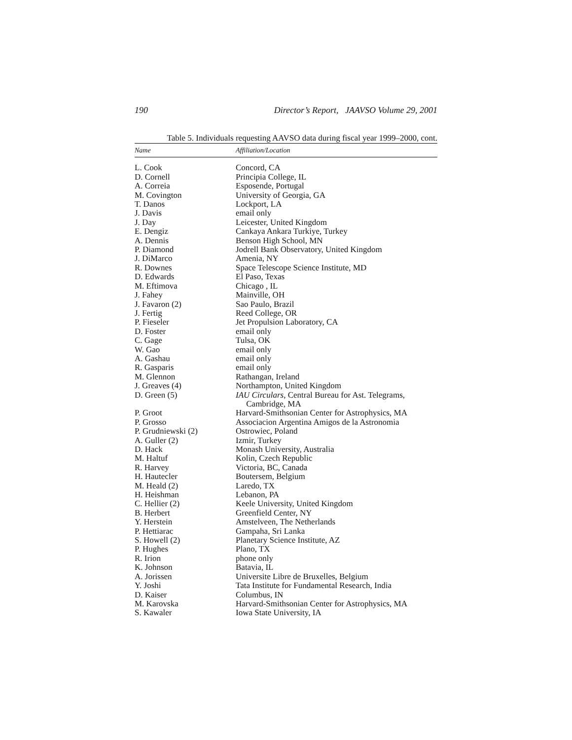190 Director’s Report, JAAVSO Volume 29, 2001
Table 5. Individuals requesting AAVSO data during fiscal year 1999–2000, cont.
| Name | Affiliation/Location |
| --- | --- |
| L. Cook | Concord, CA |
| D. Cornell | Principia College, IL |
| A. Correia | Esposende, Portugal |
| M. Covington | University of Georgia, GA |
| T. Danos | Lockport, LA |
| J. Davis | email only |
| J. Day | Leicester, United Kingdom |
| E. Dengiz | Cankaya Ankara Turkiye, Turkey |
| A. Dennis | Benson High School, MN |
| P. Diamond | Jodrell Bank Observatory, United Kingdom |
| J. DiMarco | Amenia, NY |
| R. Downes | Space Telescope Science Institute, MD |
| D. Edwards | El Paso, Texas |
| M. Eftimova | Chicago , IL |
| J. Fahey | Mainville, OH |
| J. Favaron (2) | Sao Paulo, Brazil |
| J. Fertig | Reed College, OR |
| P. Fieseler | Jet Propulsion Laboratory, CA |
| D. Foster | email only |
| C. Gage | Tulsa, OK |
| W. Gao | email only |
| A. Gashau | email only |
| R. Gasparis | email only |
| M. Glennon | Rathangan, Ireland |
| J. Greaves (4) | Northampton, United Kingdom |
| D. Green (5) | IAU Circulars , Central Bureau for Ast. Telegrams, Cambridge, MA |
| P. Groot | Harvard-Smithsonian Center for Astrophysics, MA |
| P. Grosso | Associacion Argentina Amigos de la Astronomia |
| P. Grudniewski (2) | Ostrowiec, Poland |
| A. Guller (2) | Izmir, Turkey |
| D. Hack | Monash University, Australia |
| M. Haltuf | Kolin, Czech Republic |
| R. Harvey | Victoria, BC, Canada |
| H. Hautecler | Boutersem, Belgium |
| M. Heald (2) | Laredo, TX |
| H. Heishman | Lebanon, PA |
| C. Hellier (2) | Keele University, United Kingdom |
| B. Herbert | Greenfield Center, NY |
| Y. Herstein | Amstelveen, The Netherlands |
| P. Hettiarac | Gampaha, Sri Lanka |
| S. Howell (2) | Planetary Science Institute, AZ |
| P. Hughes | Plano, TX |
| R. Irion | phone only |
| K. Johnson | Batavia, IL |
| A. Jorissen | Universite Libre de Bruxelles, Belgium |
| Y. Joshi | Tata Institute for Fundamental Research, India |
| D. Kaiser | Columbus, IN |
| M. Karovska | Harvard-Smithsonian Center for Astrophysics, MA |
| S. Kawaler | Iowa State University, IA |